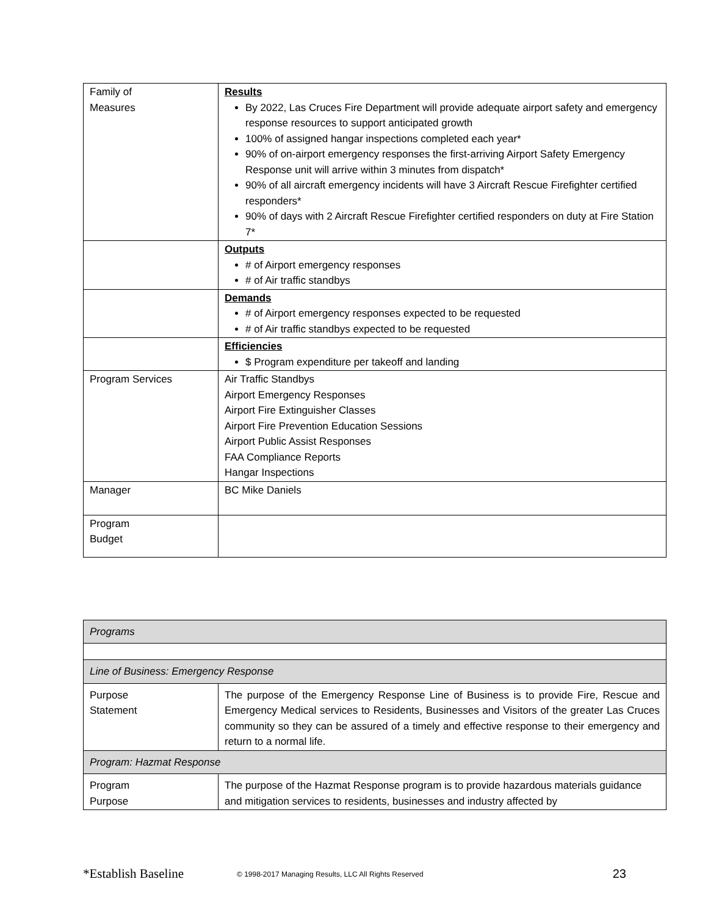| Family of Measures | Results By 2022, Las Cruces Fire Department will provide adequate airport safety and emergency response resources to support anticipated growth 100% of assigned hangar inspections completed each year* 90% of on-airport emergency responses the first-arriving Airport Safety Emergency Response unit will arrive within 3 minutes from dispatch* 90% of all aircraft emergency incidents will have 3 Aircraft Rescue Firefighter certified responders* 90% of days with 2 Aircraft Rescue Firefighter certified responders on duty at Fire Station 7* |
| | Outputs # of Airport emergency responses # of Air traffic standbys |
| | Demands # of Airport emergency responses expected to be requested # of Air traffic standbys expected to be requested |
| | Efficiencies $ Program expenditure per takeoff and landing |
| Program Services | Air Traffic Standbys Airport Emergency Responses Airport Fire Extinguisher Classes Airport Fire Prevention Education Sessions Airport Public Assist Responses FAA Compliance Reports Hangar Inspections |
| Manager | BC Mike Daniels |
| Program Budget | |
| Programs | |
| Line of Business: Emergency Response | |
| Purpose Statement | The purpose of the Emergency Response Line of Business is to provide Fire, Rescue and Emergency Medical services to Residents, Businesses and Visitors of the greater Las Cruces community so they can be assured of a timely and effective response to their emergency and return to a normal life. |
| Program: Hazmat Response | |
| Program Purpose | The purpose of the Hazmat Response program is to provide hazardous materials guidance and mitigation services to residents, businesses and industry affected by |
*Establish Baseline © 1998-2017 Managing Results, LLC All Rights Reserved 23